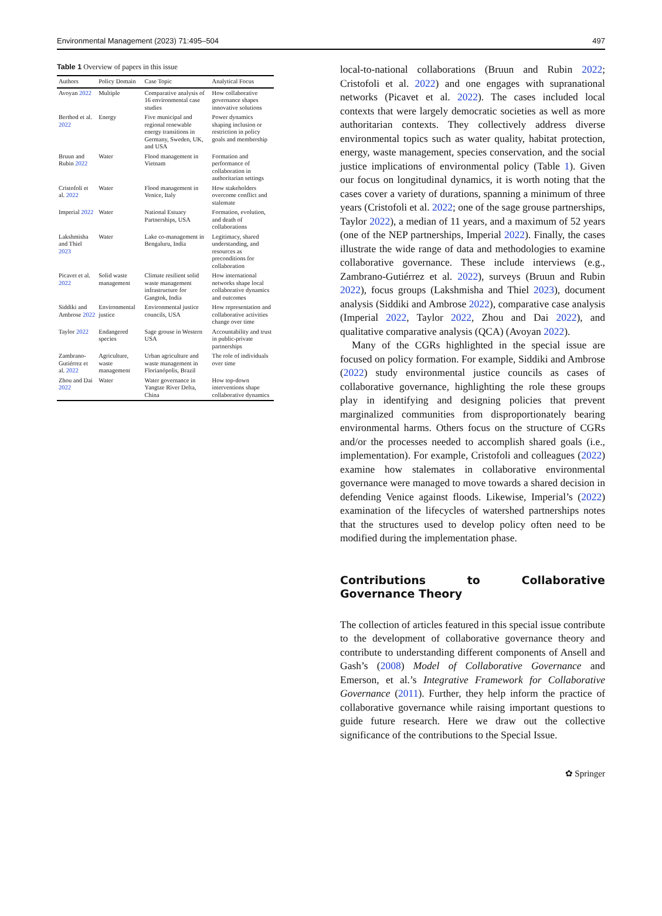Environmental Management (2023) 71:495–504 497
Table 1 Overview of papers in this issue
| Authors | Policy Domain | Case Topic | Analytical Focus |
| --- | --- | --- | --- |
| Avoyan 2022 | Multiple | Comparative analysis of 16 environmental case studies | How collaborative governance shapes innovative solutions |
| Berthod et al. 2022 | Energy | Five municipal and regional renewable energy transitions in Germany, Sweden, UK, and USA | Power dynamics shaping inclusion or restriction in policy goals and membership |
| Bruun and Rubin 2022 | Water | Flood management in Vietnam | Formation and performance of collaboration in authoritarian settings |
| Cristofoli et al. 2022 | Water | Flood management in Venice, Italy | How stakeholders overcome conflict and stalemate |
| Imperial 2022 | Water | National Estuary Partnerships, USA | Formation, evolution, and death of collaborations |
| Lakshmisha and Thiel 2023 | Water | Lake co-management in Bengaluru, India | Legitimacy, shared understanding, and resources as preconditions for collaboration |
| Picavet et al. 2022 | Solid waste management | Climate resilient solid waste management infrastructure for Gangtok, India | How international networks shape local collaborative dynamics and outcomes |
| Siddiki and Ambrose 2022 | Environmental justice | Environmental justice councils, USA | How representation and collaborative activities change over time |
| Taylor 2022 | Endangered species | Sage grouse in Western USA | Accountability and trust in public-private partnerships |
| Zambrano-Gutiérrez et al. 2022 | Agriculture, waste management | Urban agriculture and waste management in Florianópolis, Brazil | The role of individuals over time |
| Zhou and Dai 2022 | Water | Water governance in Yangtze River Delta, China | How top-down interventions shape collaborative dynamics |
local-to-national collaborations (Bruun and Rubin 2022; Cristofoli et al. 2022) and one engages with supranational networks (Picavet et al. 2022). The cases included local contexts that were largely democratic societies as well as more authoritarian contexts. They collectively address diverse environmental topics such as water quality, habitat protection, energy, waste management, species conservation, and the social justice implications of environmental policy (Table 1). Given our focus on longitudinal dynamics, it is worth noting that the cases cover a variety of durations, spanning a minimum of three years (Cristofoli et al. 2022; one of the sage grouse partnerships, Taylor 2022), a median of 11 years, and a maximum of 52 years (one of the NEP partnerships, Imperial 2022). Finally, the cases illustrate the wide range of data and methodologies to examine collaborative governance. These include interviews (e.g., Zambrano-Gutiérrez et al. 2022), surveys (Bruun and Rubin 2022), focus groups (Lakshmisha and Thiel 2023), document analysis (Siddiki and Ambrose 2022), comparative case analysis (Imperial 2022, Taylor 2022, Zhou and Dai 2022), and qualitative comparative analysis (QCA) (Avoyan 2022).
Many of the CGRs highlighted in the special issue are focused on policy formation. For example, Siddiki and Ambrose (2022) study environmental justice councils as cases of collaborative governance, highlighting the role these groups play in identifying and designing policies that prevent marginalized communities from disproportionately bearing environmental harms. Others focus on the structure of CGRs and/or the processes needed to accomplish shared goals (i.e., implementation). For example, Cristofoli and colleagues (2022) examine how stalemates in collaborative environmental governance were managed to move towards a shared decision in defending Venice against floods. Likewise, Imperial’s (2022) examination of the lifecycles of watershed partnerships notes that the structures used to develop policy often need to be modified during the implementation phase.
Contributions to Collaborative Governance Theory
The collection of articles featured in this special issue contribute to the development of collaborative governance theory and contribute to understanding different components of Ansell and Gash’s (2008) Model of Collaborative Governance and Emerson, et al.’s Integrative Framework for Collaborative Governance (2011). Further, they help inform the practice of collaborative governance while raising important questions to guide future research. Here we draw out the collective significance of the contributions to the Special Issue.
✿ Springer